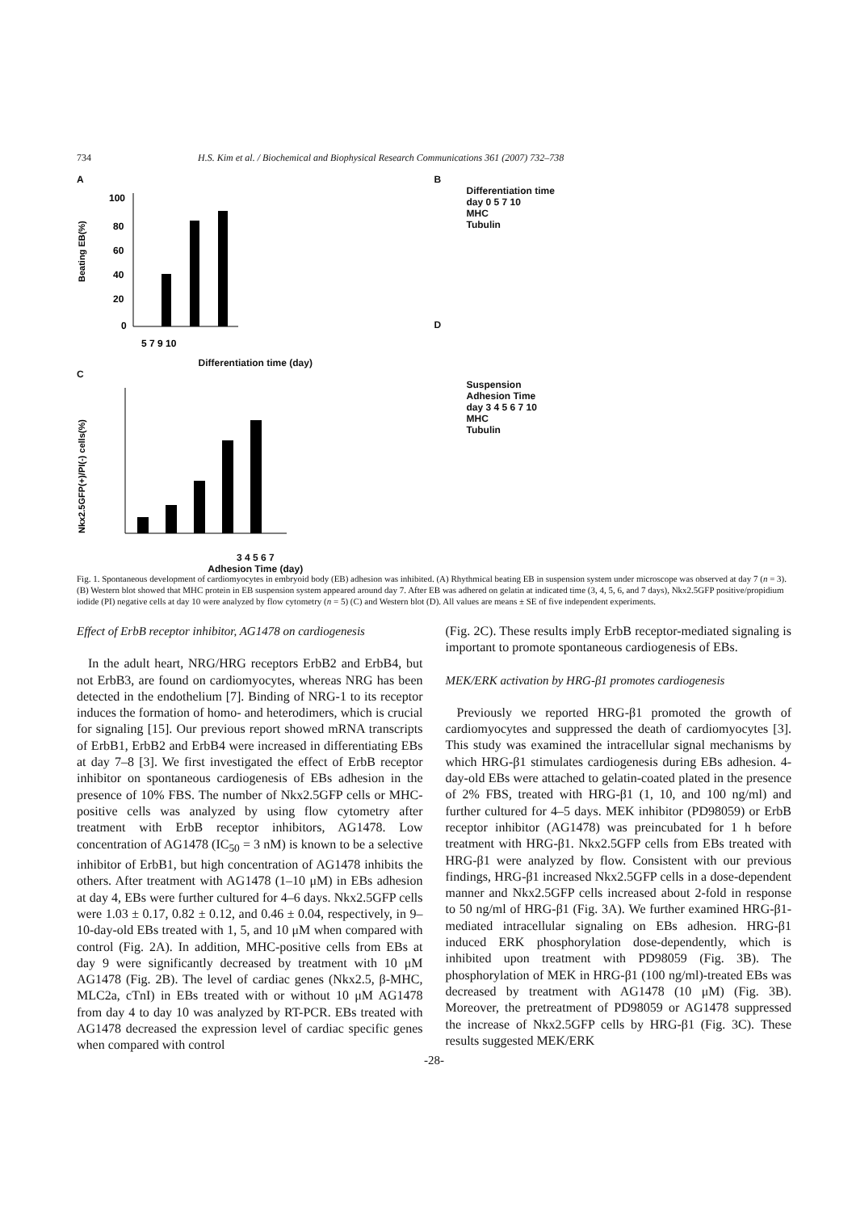734 H.S. Kim et al. / Biochemical and Biophysical Research Communications 361 (2007) 732–738
A
Beating EB(%)
100
80
60
40
20
0
5 7 9 10
Differentiation time (day)
C
Nkx2.5GFP(+)/PI(-) cells(%)
3 4 5 6 7
Adhesion Time (day)
B
Differentiation time
day 0 5 7 10
MHC
Tubulin
D
Suspension
Adhesion Time
day 3 4 5 6 7 10
MHC
Tubulin
Fig. 1. Spontaneous development of cardiomyocytes in embryoid body (EB) adhesion was inhibited. (A) Rhythmical beating EB in suspension system under microscope was observed at day 7 (n = 3). (B) Western blot showed that MHC protein in EB suspension system appeared around day 7. After EB was adhered on gelatin at indicated time (3, 4, 5, 6, and 7 days), Nkx2.5GFP positive/propidium iodide (PI) negative cells at day 10 were analyzed by flow cytometry (n = 5) (C) and Western blot (D). All values are means ± SE of five independent experiments.
Effect of ErbB receptor inhibitor, AG1478 on cardiogenesis
In the adult heart, NRG/HRG receptors ErbB2 and ErbB4, but not ErbB3, are found on cardiomyocytes, whereas NRG has been detected in the endothelium [7]. Binding of NRG-1 to its receptor induces the formation of homo- and heterodimers, which is crucial for signaling [15]. Our previous report showed mRNA transcripts of ErbB1, ErbB2 and ErbB4 were increased in differentiating EBs at day 7–8 [3]. We first investigated the effect of ErbB receptor inhibitor on spontaneous cardiogenesis of EBs adhesion in the presence of 10% FBS. The number of Nkx2.5GFP cells or MHC-positive cells was analyzed by using flow cytometry after treatment with ErbB receptor inhibitors, AG1478. Low concentration of AG1478 (IC<sub>50</sub> = 3 nM) is known to be a selective inhibitor of ErbB1, but high concentration of AG1478 inhibits the others. After treatment with AG1478 (1–10 μM) in EBs adhesion at day 4, EBs were further cultured for 4–6 days. Nkx2.5GFP cells were 1.03 ± 0.17, 0.82 ± 0.12, and 0.46 ± 0.04, respectively, in 9–10-day-old EBs treated with 1, 5, and 10 μM when compared with control (Fig. 2A). In addition, MHC-positive cells from EBs at day 9 were significantly decreased by treatment with 10 μM AG1478 (Fig. 2B). The level of cardiac genes (Nkx2.5, β-MHC, MLC2a, cTnI) in EBs treated with or without 10 μM AG1478 from day 4 to day 10 was analyzed by RT-PCR. EBs treated with AG1478 decreased the expression level of cardiac specific genes when compared with control
(Fig. 2C). These results imply ErbB receptor-mediated signaling is important to promote spontaneous cardiogenesis of EBs.
MEK/ERK activation by HRG-β1 promotes cardiogenesis
Previously we reported HRG-β1 promoted the growth of cardiomyocytes and suppressed the death of cardiomyocytes [3]. This study was examined the intracellular signal mechanisms by which HRG-β1 stimulates cardiogenesis during EBs adhesion. 4-day-old EBs were attached to gelatin-coated plated in the presence of 2% FBS, treated with HRG-β1 (1, 10, and 100 ng/ml) and further cultured for 4–5 days. MEK inhibitor (PD98059) or ErbB receptor inhibitor (AG1478) was preincubated for 1 h before treatment with HRG-β1. Nkx2.5GFP cells from EBs treated with HRG-β1 were analyzed by flow. Consistent with our previous findings, HRG-β1 increased Nkx2.5GFP cells in a dose-dependent manner and Nkx2.5GFP cells increased about 2-fold in response to 50 ng/ml of HRG-β1 (Fig. 3A). We further examined HRG-β1-mediated intracellular signaling on EBs adhesion. HRG-β1 induced ERK phosphorylation dose-dependently, which is inhibited upon treatment with PD98059 (Fig. 3B). The phosphorylation of MEK in HRG-β1 (100 ng/ml)-treated EBs was decreased by treatment with AG1478 (10 μM) (Fig. 3B). Moreover, the pretreatment of PD98059 or AG1478 suppressed the increase of Nkx2.5GFP cells by HRG-β1 (Fig. 3C). These results suggested MEK/ERK
-28-